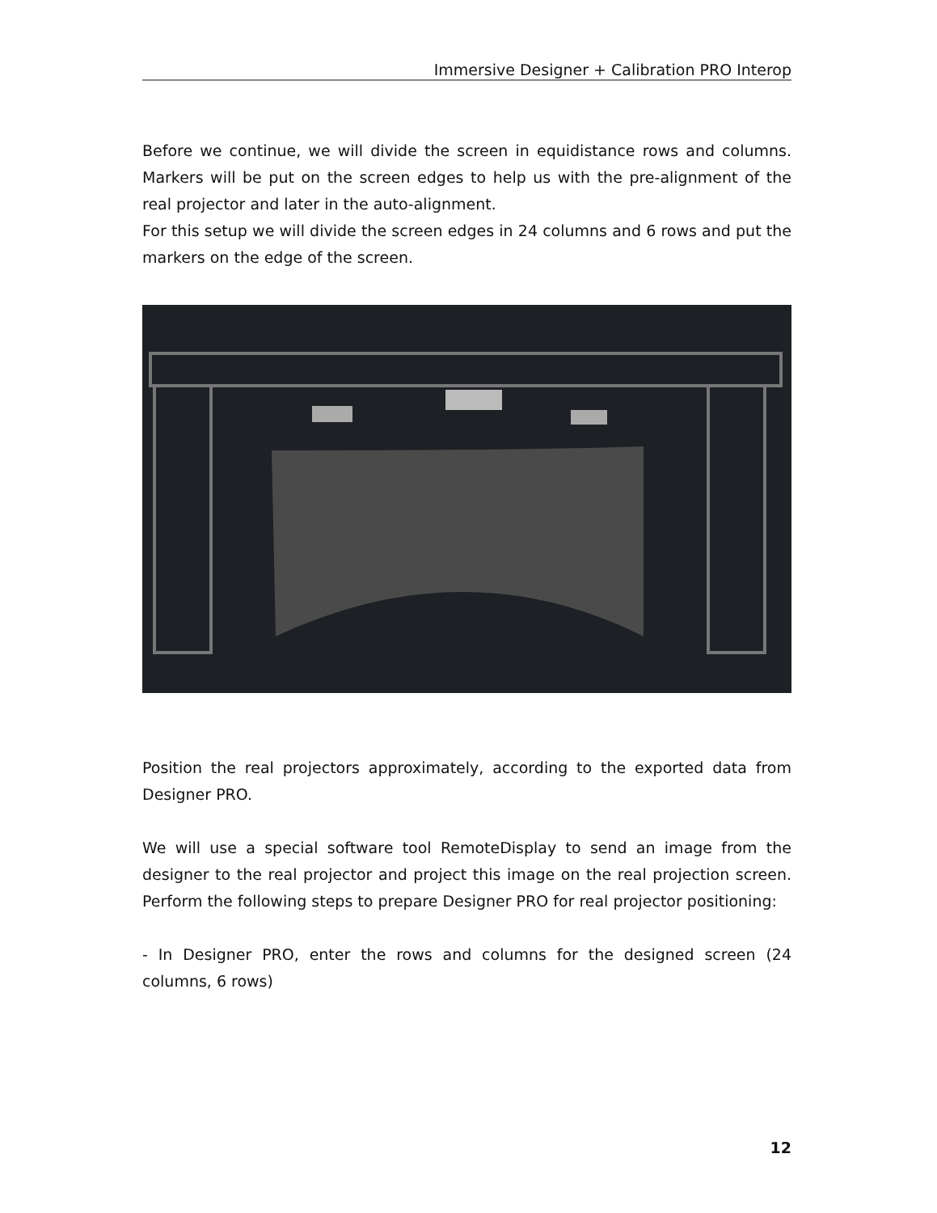Immersive Designer + Calibration PRO Interop
Before we continue, we will divide the screen in equidistance rows and columns. Markers will be put on the screen edges to help us with the pre-alignment of the real projector and later in the auto-alignment.
For this setup we will divide the screen edges in 24 columns and 6 rows and put the markers on the edge of the screen.
Position the real projectors approximately, according to the exported data from Designer PRO.
We will use a special software tool RemoteDisplay to send an image from the designer to the real projector and project this image on the real projection screen. Perform the following steps to prepare Designer PRO for real projector positioning:
- In Designer PRO, enter the rows and columns for the designed screen (24 columns, 6 rows)
12